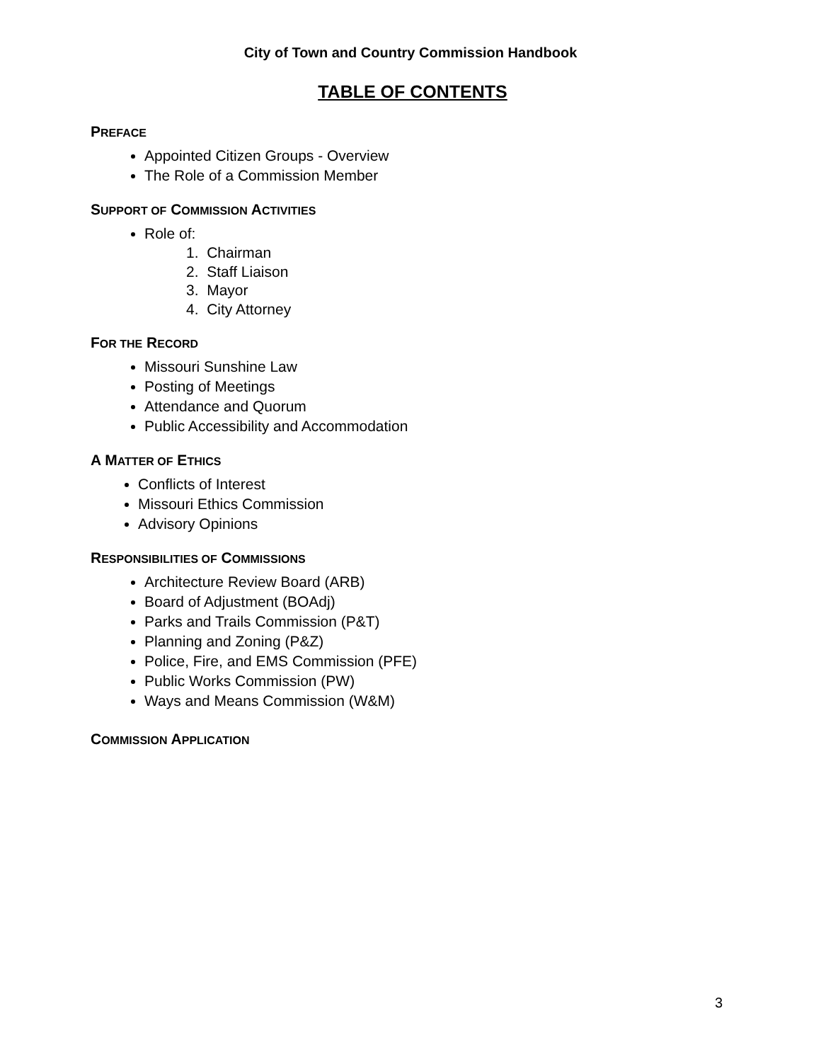City of Town and Country Commission Handbook
TABLE OF CONTENTS
PREFACE
Appointed Citizen Groups - Overview
The Role of a Commission Member
SUPPORT OF COMMISSION ACTIVITIES
Role of:
1. Chairman
2. Staff Liaison
3. Mayor
4. City Attorney
FOR THE RECORD
Missouri Sunshine Law
Posting of Meetings
Attendance and Quorum
Public Accessibility and Accommodation
A MATTER OF ETHICS
Conflicts of Interest
Missouri Ethics Commission
Advisory Opinions
RESPONSIBILITIES OF COMMISSIONS
Architecture Review Board (ARB)
Board of Adjustment (BOAdj)
Parks and Trails Commission (P&T)
Planning and Zoning (P&Z)
Police, Fire, and EMS Commission (PFE)
Public Works Commission (PW)
Ways and Means Commission (W&M)
COMMISSION APPLICATION
3